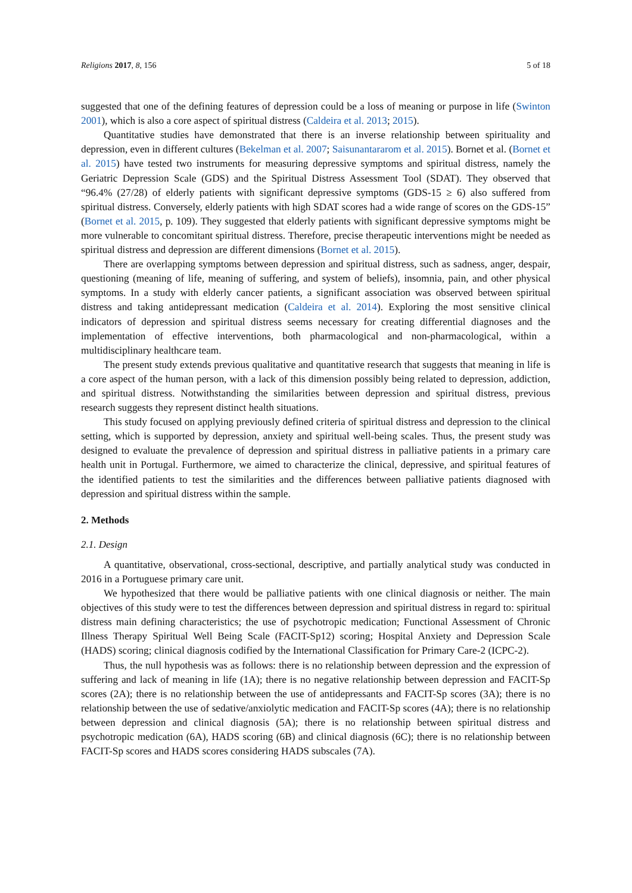Religions 2017, 8, 156 5 of 18
suggested that one of the defining features of depression could be a loss of meaning or purpose in life (Swinton 2001), which is also a core aspect of spiritual distress (Caldeira et al. 2013; 2015).
Quantitative studies have demonstrated that there is an inverse relationship between spirituality and depression, even in different cultures (Bekelman et al. 2007; Saisunantararom et al. 2015). Bornet et al. (Bornet et al. 2015) have tested two instruments for measuring depressive symptoms and spiritual distress, namely the Geriatric Depression Scale (GDS) and the Spiritual Distress Assessment Tool (SDAT). They observed that “96.4% (27/28) of elderly patients with significant depressive symptoms (GDS-15 ≥ 6) also suffered from spiritual distress. Conversely, elderly patients with high SDAT scores had a wide range of scores on the GDS-15” (Bornet et al. 2015, p. 109). They suggested that elderly patients with significant depressive symptoms might be more vulnerable to concomitant spiritual distress. Therefore, precise therapeutic interventions might be needed as spiritual distress and depression are different dimensions (Bornet et al. 2015).
There are overlapping symptoms between depression and spiritual distress, such as sadness, anger, despair, questioning (meaning of life, meaning of suffering, and system of beliefs), insomnia, pain, and other physical symptoms. In a study with elderly cancer patients, a significant association was observed between spiritual distress and taking antidepressant medication (Caldeira et al. 2014). Exploring the most sensitive clinical indicators of depression and spiritual distress seems necessary for creating differential diagnoses and the implementation of effective interventions, both pharmacological and non-pharmacological, within a multidisciplinary healthcare team.
The present study extends previous qualitative and quantitative research that suggests that meaning in life is a core aspect of the human person, with a lack of this dimension possibly being related to depression, addiction, and spiritual distress. Notwithstanding the similarities between depression and spiritual distress, previous research suggests they represent distinct health situations.
This study focused on applying previously defined criteria of spiritual distress and depression to the clinical setting, which is supported by depression, anxiety and spiritual well-being scales. Thus, the present study was designed to evaluate the prevalence of depression and spiritual distress in palliative patients in a primary care health unit in Portugal. Furthermore, we aimed to characterize the clinical, depressive, and spiritual features of the identified patients to test the similarities and the differences between palliative patients diagnosed with depression and spiritual distress within the sample.
2. Methods
2.1. Design
A quantitative, observational, cross-sectional, descriptive, and partially analytical study was conducted in 2016 in a Portuguese primary care unit.
We hypothesized that there would be palliative patients with one clinical diagnosis or neither. The main objectives of this study were to test the differences between depression and spiritual distress in regard to: spiritual distress main defining characteristics; the use of psychotropic medication; Functional Assessment of Chronic Illness Therapy Spiritual Well Being Scale (FACIT-Sp12) scoring; Hospital Anxiety and Depression Scale (HADS) scoring; clinical diagnosis codified by the International Classification for Primary Care-2 (ICPC-2).
Thus, the null hypothesis was as follows: there is no relationship between depression and the expression of suffering and lack of meaning in life (1A); there is no negative relationship between depression and FACIT-Sp scores (2A); there is no relationship between the use of antidepressants and FACIT-Sp scores (3A); there is no relationship between the use of sedative/anxiolytic medication and FACIT-Sp scores (4A); there is no relationship between depression and clinical diagnosis (5A); there is no relationship between spiritual distress and psychotropic medication (6A), HADS scoring (6B) and clinical diagnosis (6C); there is no relationship between FACIT-Sp scores and HADS scores considering HADS subscales (7A).